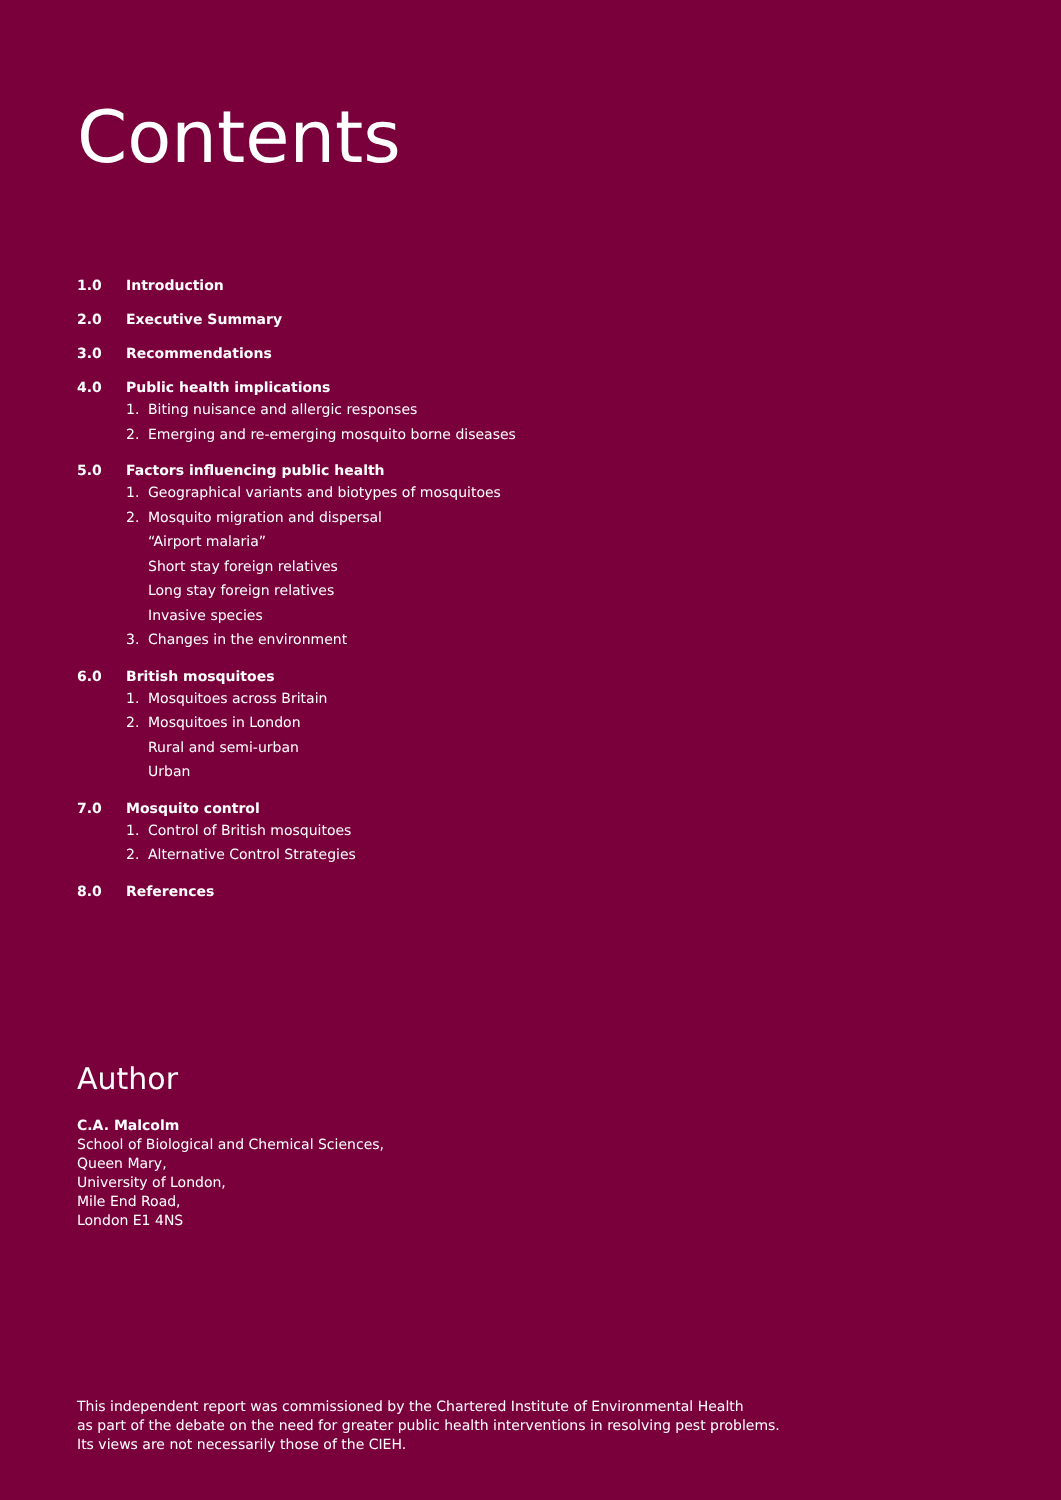Contents
1.0 Introduction
2.0 Executive Summary
3.0 Recommendations
4.0 Public health implications
1. Biting nuisance and allergic responses
2. Emerging and re-emerging mosquito borne diseases
5.0 Factors influencing public health
1. Geographical variants and biotypes of mosquitoes
2. Mosquito migration and dispersal
“Airport malaria”
Short stay foreign relatives
Long stay foreign relatives
Invasive species
3. Changes in the environment
6.0 British mosquitoes
1. Mosquitoes across Britain
2. Mosquitoes in London
Rural and semi-urban
Urban
7.0 Mosquito control
1. Control of British mosquitoes
2. Alternative Control Strategies
8.0 References
Author
C.A. Malcolm
School of Biological and Chemical Sciences,
Queen Mary,
University of London,
Mile End Road,
London E1 4NS
This independent report was commissioned by the Chartered Institute of Environmental Health
as part of the debate on the need for greater public health interventions in resolving pest problems.
Its views are not necessarily those of the CIEH.